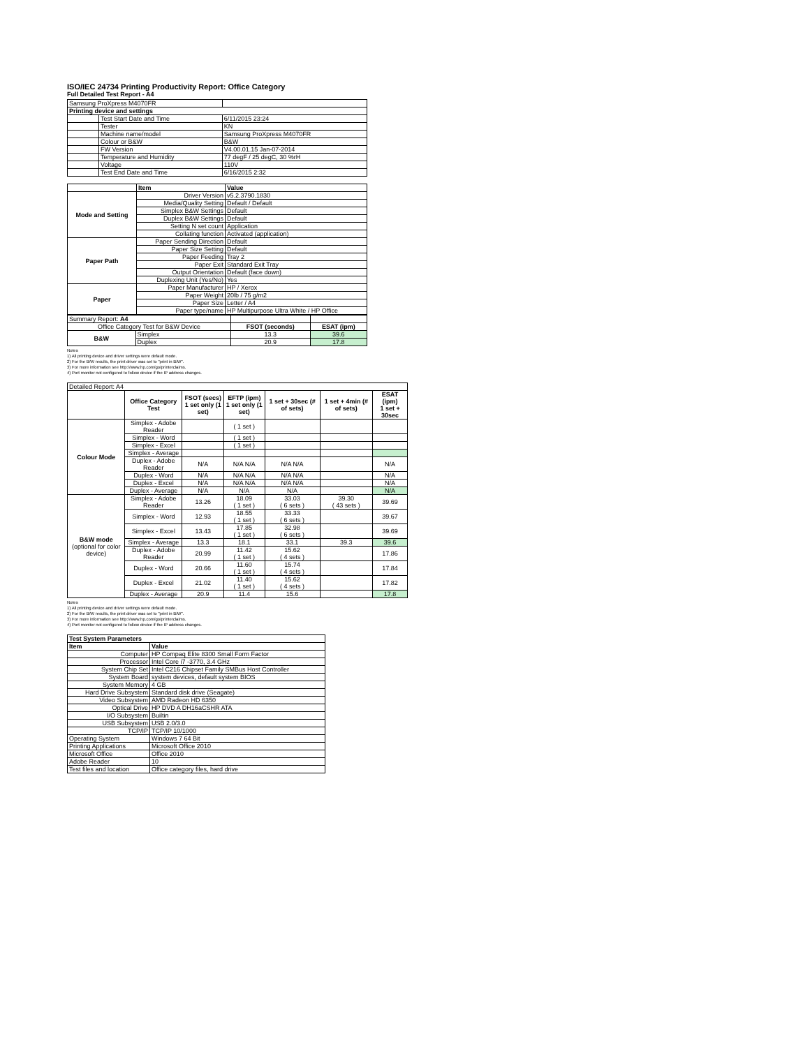ISO/IEC 24734 Printing Productivity Report: Office Category
Full Detailed Test Report - A4
| Samsung ProXpress M4070FR | | |
| Printing device and settings | | |
| | Test Start Date and Time | 6/11/2015 23:24 |
| | Tester | KN |
| | Machine name/model | Samsung ProXpress M4070FR |
| | Colour or B&W | B&W |
| | FW Version | V4.00.01.15 Jan-07-2014 |
| | Temperature and Humidity | 77 degF / 25 degC, 30 %rH |
| | Voltage | 110V |
| | Test End Date and Time | 6/16/2015 2:32 |
| | Item | Value |
| --- | --- | --- |
| Mode and Setting | Driver Version | v5.2.3790.1830 |
| | Media/Quality Setting | Default / Default |
| | Simplex B&W Settings | Default |
| | Duplex B&W Settings | Default |
| | Setting N set count | Application |
| | Collating function | Activated (application) |
| Paper Path | Paper Sending Direction | Default |
| | Paper Size Setting | Default |
| | Paper Feeding | Tray 2 |
| | Paper Exit | Standard Exit Tray |
| | Output Orientation | Default (face down) |
| | Duplexing Unit (Yes/No) | Yes |
| Paper | Paper Manufacturer | HP / Xerox |
| | Paper Weight | 20lb / 75 g/m2 |
| | Paper Size | Letter / A4 |
| | Paper type/name | HP Multipurpose Ultra White / HP Office |
| Summary Report: A4 | | | |
| Office Category Test for B&W Device | | FSOT (seconds) | ESAT (ipm) |
| B&W | Simplex | 13.3 | 39.6 |
| | Duplex | 20.9 | 17.8 |
Notes
1) All printing device and driver settings were default mode.
2) For the B/W results, the print driver was set to "print in B/W".
3) For more information see http://www.hp.com/go/printerclaims.
4) Port monitor not configured to follow device if the IP address changes.
| Detailed Report: A4 | | | | | | |
| | Office Category Test | FSOT (secs) 1 set only (1 set) | EFTP (ipm) 1 set only (1 set) | 1 set + 30sec (# of sets) | 1 set + 4min (# of sets) | ESAT (ipm) 1 set + 30sec |
| Colour Mode | Simplex - Adobe Reader | | ( 1 set ) | | | |
| | Simplex - Word | | ( 1 set ) | | | |
| | Simplex - Excel | | ( 1 set ) | | | |
| | Simplex - Average | | | | | |
| | Duplex - Adobe Reader | N/A | N/A N/A | N/A N/A | | N/A |
| | Duplex - Word | N/A | N/A N/A | N/A N/A | | N/A |
| | Duplex - Excel | N/A | N/A N/A | N/A N/A | | N/A |
| | Duplex - Average | N/A | N/A | N/A | | N/A |
| B&W mode (optional for color device) | Simplex - Adobe Reader | 13.26 | 18.09 ( 1 set ) | 33.03 ( 6 sets ) | 39.30 ( 43 sets ) | 39.69 |
| | Simplex - Word | 12.93 | 18.55 ( 1 set ) | 33.33 ( 6 sets ) | | 39.67 |
| | Simplex - Excel | 13.43 | 17.85 ( 1 set ) | 32.98 ( 6 sets ) | | 39.69 |
| | Simplex - Average | 13.3 | 18.1 | 33.1 | 39.3 | 39.6 |
| | Duplex - Adobe Reader | 20.99 | 11.42 ( 1 set ) | 15.62 ( 4 sets ) | | 17.86 |
| | Duplex - Word | 20.66 | 11.60 ( 1 set ) | 15.74 ( 4 sets ) | | 17.84 |
| | Duplex - Excel | 21.02 | 11.40 ( 1 set ) | 15.62 ( 4 sets ) | | 17.82 |
| | Duplex - Average | 20.9 | 11.4 | 15.6 | | 17.8 |
Notes
1) All printing device and driver settings were default mode.
2) For the B/W results, the print driver was set to "print in B/W".
3) For more information see http://www.hp.com/go/printerclaims.
4) Port monitor not configured to follow device if the IP address changes.
| Test System Parameters | |
| --- | --- |
| Item | Value |
| Computer | HP Compaq Elite 8300 Small Form Factor |
| Processor | Intel Core i7 -3770, 3.4 GHz |
| System Chip Set | Intel C216 Chipset Family SMBus Host Controller |
| System Board | system devices, default system BIOS |
| System Memory | 4 GB |
| Hard Drive Subsystem | Standard disk drive (Seagate) |
| Video Subsystem | AMD Radeon HD 6350 |
| Optical Drive | HP DVD A DH16aCSHR ATA |
| I/O Subsystem | Builtin |
| USB Subsystem | USB 2.0/3.0 |
| TCP/IP | TCP/IP 10/1000 |
| Operating System | Windows 7 64 Bit |
| Printing Applications | Microsoft Office 2010 |
| Microsoft Office | Office 2010 |
| Adobe Reader | 10 |
| Test files and location | Office category files, hard drive |